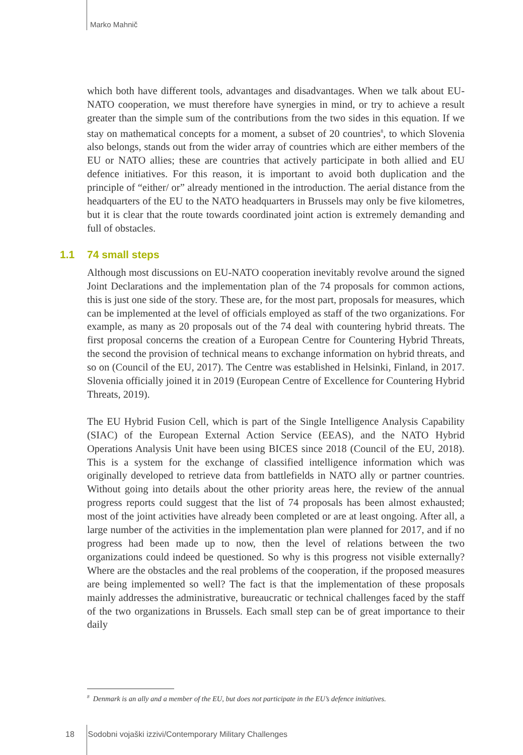Marko Mahnič
which both have different tools, advantages and disadvantages. When we talk about EU-NATO cooperation, we must therefore have synergies in mind, or try to achieve a result greater than the simple sum of the contributions from the two sides in this equation. If we stay on mathematical concepts for a moment, a subset of 20 countries<sup>8</sup>, to which Slovenia also belongs, stands out from the wider array of countries which are either members of the EU or NATO allies; these are countries that actively participate in both allied and EU defence initiatives. For this reason, it is important to avoid both duplication and the principle of “either/ or” already mentioned in the introduction. The aerial distance from the headquarters of the EU to the NATO headquarters in Brussels may only be five kilometres, but it is clear that the route towards coordinated joint action is extremely demanding and full of obstacles.
1.1 74 small steps
Although most discussions on EU-NATO cooperation inevitably revolve around the signed Joint Declarations and the implementation plan of the 74 proposals for common actions, this is just one side of the story. These are, for the most part, proposals for measures, which can be implemented at the level of officials employed as staff of the two organizations. For example, as many as 20 proposals out of the 74 deal with countering hybrid threats. The first proposal concerns the creation of a European Centre for Countering Hybrid Threats, the second the provision of technical means to exchange information on hybrid threats, and so on (Council of the EU, 2017). The Centre was established in Helsinki, Finland, in 2017. Slovenia officially joined it in 2019 (European Centre of Excellence for Countering Hybrid Threats, 2019).
The EU Hybrid Fusion Cell, which is part of the Single Intelligence Analysis Capability (SIAC) of the European External Action Service (EEAS), and the NATO Hybrid Operations Analysis Unit have been using BICES since 2018 (Council of the EU, 2018). This is a system for the exchange of classified intelligence information which was originally developed to retrieve data from battlefields in NATO ally or partner countries. Without going into details about the other priority areas here, the review of the annual progress reports could suggest that the list of 74 proposals has been almost exhausted; most of the joint activities have already been completed or are at least ongoing. After all, a large number of the activities in the implementation plan were planned for 2017, and if no progress had been made up to now, then the level of relations between the two organizations could indeed be questioned. So why is this progress not visible externally? Where are the obstacles and the real problems of the cooperation, if the proposed measures are being implemented so well? The fact is that the implementation of these proposals mainly addresses the administrative, bureaucratic or technical challenges faced by the staff of the two organizations in Brussels. Each small step can be of great importance to their daily
<sup>8</sup> Denmark is an ally and a member of the EU, but does not participate in the EU’s defence initiatives.
18 Sodobni vojaški izzivi/Contemporary Military Challenges